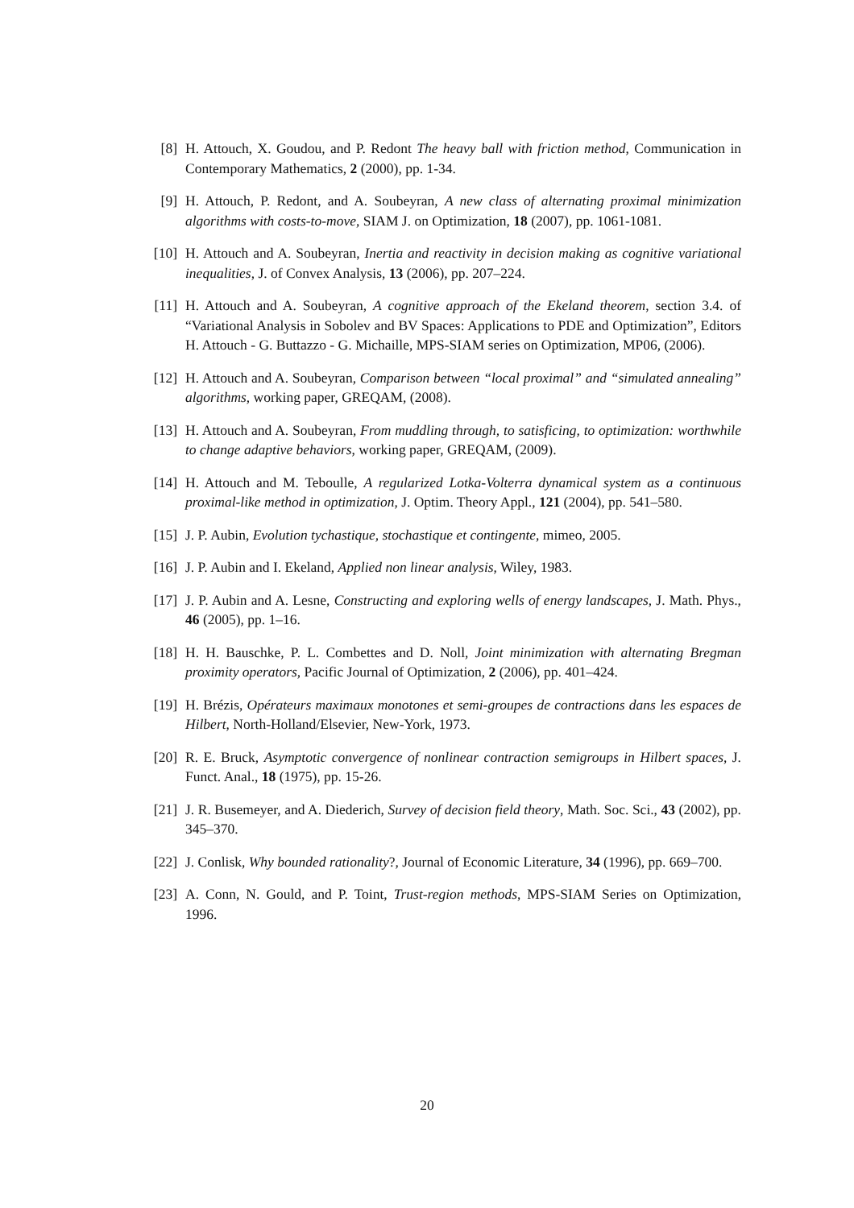[8] H. Attouch, X. Goudou, and P. Redont The heavy ball with friction method, Communication in Contemporary Mathematics, 2 (2000), pp. 1-34.
[9] H. Attouch, P. Redont, and A. Soubeyran, A new class of alternating proximal minimization algorithms with costs-to-move, SIAM J. on Optimization, 18 (2007), pp. 1061-1081.
[10] H. Attouch and A. Soubeyran, Inertia and reactivity in decision making as cognitive variational inequalities, J. of Convex Analysis, 13 (2006), pp. 207–224.
[11] H. Attouch and A. Soubeyran, A cognitive approach of the Ekeland theorem, section 3.4. of “Variational Analysis in Sobolev and BV Spaces: Applications to PDE and Optimization”, Editors H. Attouch - G. Buttazzo - G. Michaille, MPS-SIAM series on Optimization, MP06, (2006).
[12] H. Attouch and A. Soubeyran, Comparison between “local proximal” and “simulated annealing” algorithms, working paper, GREQAM, (2008).
[13] H. Attouch and A. Soubeyran, From muddling through, to satisficing, to optimization: worthwhile to change adaptive behaviors, working paper, GREQAM, (2009).
[14] H. Attouch and M. Teboulle, A regularized Lotka-Volterra dynamical system as a continuous proximal-like method in optimization, J. Optim. Theory Appl., 121 (2004), pp. 541–580.
[15] J. P. Aubin, Evolution tychastique, stochastique et contingente, mimeo, 2005.
[16] J. P. Aubin and I. Ekeland, Applied non linear analysis, Wiley, 1983.
[17] J. P. Aubin and A. Lesne, Constructing and exploring wells of energy landscapes, J. Math. Phys., 46 (2005), pp. 1–16.
[18] H. H. Bauschke, P. L. Combettes and D. Noll, Joint minimization with alternating Bregman proximity operators, Pacific Journal of Optimization, 2 (2006), pp. 401–424.
[19] H. Brézis, Opérateurs maximaux monotones et semi-groupes de contractions dans les espaces de Hilbert, North-Holland/Elsevier, New-York, 1973.
[20] R. E. Bruck, Asymptotic convergence of nonlinear contraction semigroups in Hilbert spaces, J. Funct. Anal., 18 (1975), pp. 15-26.
[21] J. R. Busemeyer, and A. Diederich, Survey of decision field theory, Math. Soc. Sci., 43 (2002), pp. 345–370.
[22] J. Conlisk, Why bounded rationality?, Journal of Economic Literature, 34 (1996), pp. 669–700.
[23] A. Conn, N. Gould, and P. Toint, Trust-region methods, MPS-SIAM Series on Optimization, 1996.
20